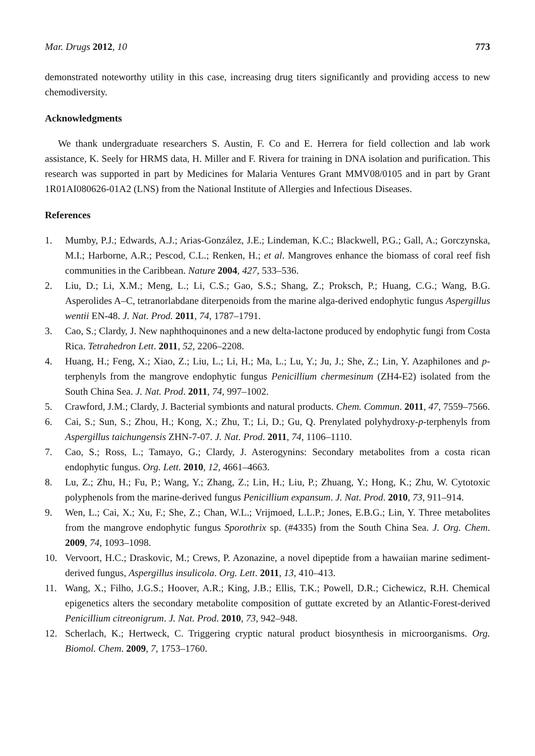Mar. Drugs 2012, 10 773
demonstrated noteworthy utility in this case, increasing drug titers significantly and providing access to new chemodiversity.
Acknowledgments
We thank undergraduate researchers S. Austin, F. Co and E. Herrera for field collection and lab work assistance, K. Seely for HRMS data, H. Miller and F. Rivera for training in DNA isolation and purification. This research was supported in part by Medicines for Malaria Ventures Grant MMV08/0105 and in part by Grant 1R01AI080626-01A2 (LNS) from the National Institute of Allergies and Infectious Diseases.
References
1. Mumby, P.J.; Edwards, A.J.; Arias-González, J.E.; Lindeman, K.C.; Blackwell, P.G.; Gall, A.; Gorczynska, M.I.; Harborne, A.R.; Pescod, C.L.; Renken, H.; et al. Mangroves enhance the biomass of coral reef fish communities in the Caribbean. Nature 2004, 427, 533–536.
2. Liu, D.; Li, X.M.; Meng, L.; Li, C.S.; Gao, S.S.; Shang, Z.; Proksch, P.; Huang, C.G.; Wang, B.G. Asperolides A–C, tetranorlabdane diterpenoids from the marine alga-derived endophytic fungus Aspergillus wentii EN-48. J. Nat. Prod. 2011, 74, 1787–1791.
3. Cao, S.; Clardy, J. New naphthoquinones and a new delta-lactone produced by endophytic fungi from Costa Rica. Tetrahedron Lett. 2011, 52, 2206–2208.
4. Huang, H.; Feng, X.; Xiao, Z.; Liu, L.; Li, H.; Ma, L.; Lu, Y.; Ju, J.; She, Z.; Lin, Y. Azaphilones and p-terphenyls from the mangrove endophytic fungus Penicillium chermesinum (ZH4-E2) isolated from the South China Sea. J. Nat. Prod. 2011, 74, 997–1002.
5. Crawford, J.M.; Clardy, J. Bacterial symbionts and natural products. Chem. Commun. 2011, 47, 7559–7566.
6. Cai, S.; Sun, S.; Zhou, H.; Kong, X.; Zhu, T.; Li, D.; Gu, Q. Prenylated polyhydroxy-p-terphenyls from Aspergillus taichungensis ZHN-7-07. J. Nat. Prod. 2011, 74, 1106–1110.
7. Cao, S.; Ross, L.; Tamayo, G.; Clardy, J. Asterogynins: Secondary metabolites from a costa rican endophytic fungus. Org. Lett. 2010, 12, 4661–4663.
8. Lu, Z.; Zhu, H.; Fu, P.; Wang, Y.; Zhang, Z.; Lin, H.; Liu, P.; Zhuang, Y.; Hong, K.; Zhu, W. Cytotoxic polyphenols from the marine-derived fungus Penicillium expansum. J. Nat. Prod. 2010, 73, 911–914.
9. Wen, L.; Cai, X.; Xu, F.; She, Z.; Chan, W.L.; Vrijmoed, L.L.P.; Jones, E.B.G.; Lin, Y. Three metabolites from the mangrove endophytic fungus Sporothrix sp. (#4335) from the South China Sea. J. Org. Chem. 2009, 74, 1093–1098.
10. Vervoort, H.C.; Draskovic, M.; Crews, P. Azonazine, a novel dipeptide from a hawaiian marine sediment-derived fungus, Aspergillus insulicola. Org. Lett. 2011, 13, 410–413.
11. Wang, X.; Filho, J.G.S.; Hoover, A.R.; King, J.B.; Ellis, T.K.; Powell, D.R.; Cichewicz, R.H. Chemical epigenetics alters the secondary metabolite composition of guttate excreted by an Atlantic-Forest-derived Penicillium citreonigrum. J. Nat. Prod. 2010, 73, 942–948.
12. Scherlach, K.; Hertweck, C. Triggering cryptic natural product biosynthesis in microorganisms. Org. Biomol. Chem. 2009, 7, 1753–1760.